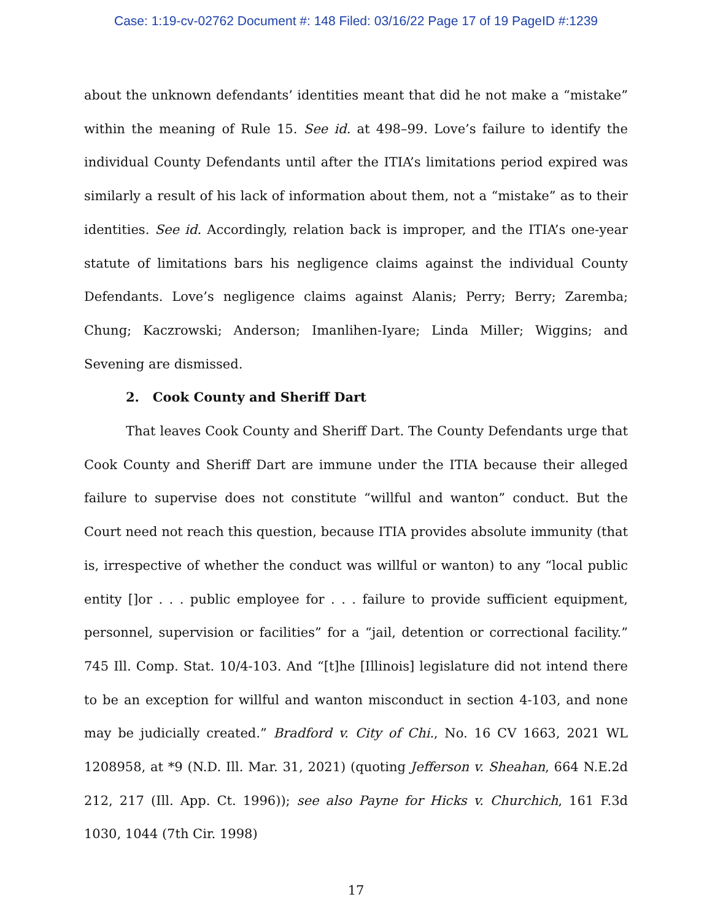Case: 1:19-cv-02762 Document #: 148 Filed: 03/16/22 Page 17 of 19 PageID #:1239
about the unknown defendants’ identities meant that did he not make a “mistake” within the meaning of Rule 15. See id. at 498–99. Love’s failure to identify the individual County Defendants until after the ITIA’s limitations period expired was similarly a result of his lack of information about them, not a “mistake” as to their identities. See id. Accordingly, relation back is improper, and the ITIA’s one-year statute of limitations bars his negligence claims against the individual County Defendants. Love’s negligence claims against Alanis; Perry; Berry; Zaremba; Chung; Kaczrowski; Anderson; Imanlihen-Iyare; Linda Miller; Wiggins; and Sevening are dismissed.
2. Cook County and Sheriff Dart
That leaves Cook County and Sheriff Dart. The County Defendants urge that Cook County and Sheriff Dart are immune under the ITIA because their alleged failure to supervise does not constitute “willful and wanton” conduct. But the Court need not reach this question, because ITIA provides absolute immunity (that is, irrespective of whether the conduct was willful or wanton) to any “local public entity []or . . . public employee for . . . failure to provide sufficient equipment, personnel, supervision or facilities” for a “jail, detention or correctional facility.” 745 Ill. Comp. Stat. 10/4-103. And “[t]he [Illinois] legislature did not intend there to be an exception for willful and wanton misconduct in section 4-103, and none may be judicially created.” Bradford v. City of Chi., No. 16 CV 1663, 2021 WL 1208958, at *9 (N.D. Ill. Mar. 31, 2021) (quoting Jefferson v. Sheahan, 664 N.E.2d 212, 217 (Ill. App. Ct. 1996)); see also Payne for Hicks v. Churchich, 161 F.3d 1030, 1044 (7th Cir. 1998)
17